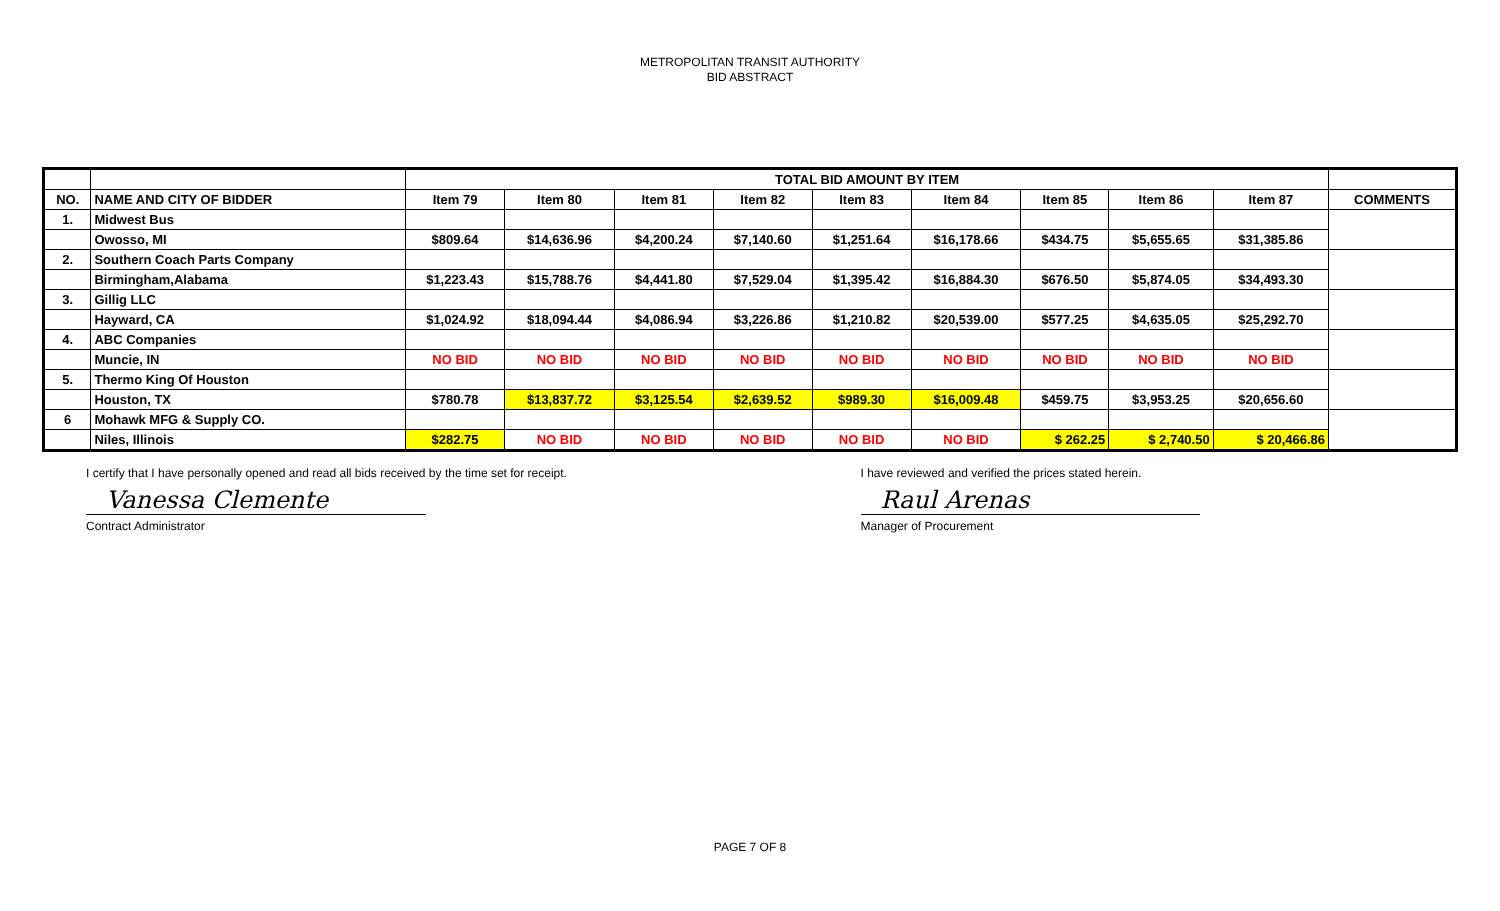METROPOLITAN TRANSIT AUTHORITY
BID ABSTRACT
| | | TOTAL BID AMOUNT BY ITEM | | | | | | | | | |
| NO. | NAME AND CITY OF BIDDER | Item 79 | Item 80 | Item 81 | Item 82 | Item 83 | Item 84 | Item 85 | Item 86 | Item 87 | COMMENTS |
| 1. | Midwest Bus | | | | | | | | | | |
| | Owosso, MI | $809.64 | $14,636.96 | $4,200.24 | $7,140.60 | $1,251.64 | $16,178.66 | $434.75 | $5,655.65 | $31,385.86 | |
| 2. | Southern Coach Parts Company | | | | | | | | | | |
| | Birmingham,Alabama | $1,223.43 | $15,788.76 | $4,441.80 | $7,529.04 | $1,395.42 | $16,884.30 | $676.50 | $5,874.05 | $34,493.30 | |
| 3. | Gillig LLC | | | | | | | | | | |
| | Hayward, CA | $1,024.92 | $18,094.44 | $4,086.94 | $3,226.86 | $1,210.82 | $20,539.00 | $577.25 | $4,635.05 | $25,292.70 | |
| 4. | ABC Companies | | | | | | | | | | |
| | Muncie, IN | NO BID | NO BID | NO BID | NO BID | NO BID | NO BID | NO BID | NO BID | NO BID | |
| 5. | Thermo King Of Houston | | | | | | | | | | |
| | Houston, TX | $780.78 | $13,837.72 | $3,125.54 | $2,639.52 | $989.30 | $16,009.48 | $459.75 | $3,953.25 | $20,656.60 | |
| 6 | Mohawk MFG & Supply CO. | | | | | | | | | | |
| | Niles, Illinois | $282.75 | NO BID | NO BID | NO BID | NO BID | NO BID | $ 262.25 | $ 2,740.50 | $ 20,466.86 | |
I certify that I have personally opened and read all bids received by the time set for receipt.
Vanessa Clemente
Contract Administrator
I have reviewed and verified the prices stated herein.
Raul Arenas
Manager of Procurement
PAGE 7 OF 8